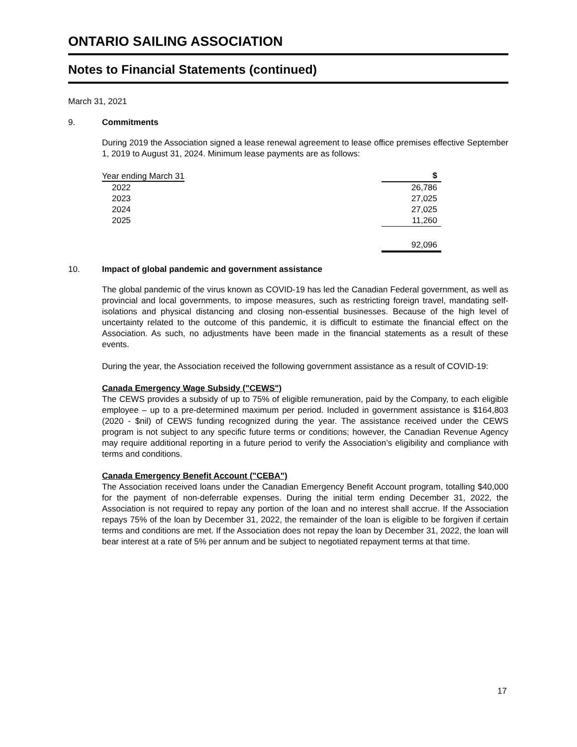ONTARIO SAILING ASSOCIATION
Notes to Financial Statements (continued)
March 31, 2021
9. Commitments
During 2019 the Association signed a lease renewal agreement to lease office premises effective September 1, 2019 to August 31, 2024. Minimum lease payments are as follows:
| Year ending March 31 | $ |
| --- | --- |
| 2022 | 26,786 |
| 2023 | 27,025 |
| 2024 | 27,025 |
| 2025 | 11,260 |
| | 92,096 |
10. Impact of global pandemic and government assistance
The global pandemic of the virus known as COVID-19 has led the Canadian Federal government, as well as provincial and local governments, to impose measures, such as restricting foreign travel, mandating self-isolations and physical distancing and closing non-essential businesses. Because of the high level of uncertainty related to the outcome of this pandemic, it is difficult to estimate the financial effect on the Association. As such, no adjustments have been made in the financial statements as a result of these events.
During the year, the Association received the following government assistance as a result of COVID-19:
Canada Emergency Wage Subsidy ("CEWS")
The CEWS provides a subsidy of up to 75% of eligible remuneration, paid by the Company, to each eligible employee – up to a pre-determined maximum per period. Included in government assistance is $164,803 (2020 - $nil) of CEWS funding recognized during the year. The assistance received under the CEWS program is not subject to any specific future terms or conditions; however, the Canadian Revenue Agency may require additional reporting in a future period to verify the Association’s eligibility and compliance with terms and conditions.
Canada Emergency Benefit Account ("CEBA")
The Association received loans under the Canadian Emergency Benefit Account program, totalling $40,000 for the payment of non-deferrable expenses. During the initial term ending December 31, 2022, the Association is not required to repay any portion of the loan and no interest shall accrue. If the Association repays 75% of the loan by December 31, 2022, the remainder of the loan is eligible to be forgiven if certain terms and conditions are met. If the Association does not repay the loan by December 31, 2022, the loan will bear interest at a rate of 5% per annum and be subject to negotiated repayment terms at that time.
17